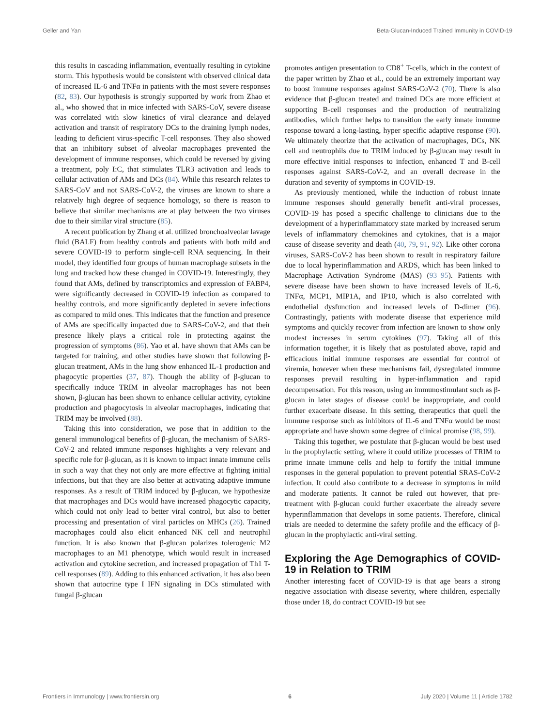Geller and Yan Beta-Glucan-Induced Trained Immunity in COVID-19
this results in cascading inflammation, eventually resulting in cytokine storm. This hypothesis would be consistent with observed clinical data of increased IL-6 and TNFα in patients with the most severe responses (82, 83). Our hypothesis is strongly supported by work from Zhao et al., who showed that in mice infected with SARS-CoV, severe disease was correlated with slow kinetics of viral clearance and delayed activation and transit of respiratory DCs to the draining lymph nodes, leading to deficient virus-specific T-cell responses. They also showed that an inhibitory subset of alveolar macrophages prevented the development of immune responses, which could be reversed by giving a treatment, poly I:C, that stimulates TLR3 activation and leads to cellular activation of AMs and DCs (84). While this research relates to SARS-CoV and not SARS-CoV-2, the viruses are known to share a relatively high degree of sequence homology, so there is reason to believe that similar mechanisms are at play between the two viruses due to their similar viral structure (85).
A recent publication by Zhang et al. utilized bronchoalveolar lavage fluid (BALF) from healthy controls and patients with both mild and severe COVID-19 to perform single-cell RNA sequencing. In their model, they identified four groups of human macrophage subsets in the lung and tracked how these changed in COVID-19. Interestingly, they found that AMs, defined by transcriptomics and expression of FABP4, were significantly decreased in COVID-19 infection as compared to healthy controls, and more significantly depleted in severe infections as compared to mild ones. This indicates that the function and presence of AMs are specifically impacted due to SARS-CoV-2, and that their presence likely plays a critical role in protecting against the progression of symptoms (86). Yao et al. have shown that AMs can be targeted for training, and other studies have shown that following β-glucan treatment, AMs in the lung show enhanced IL-1 production and phagocytic properties (37, 87). Though the ability of β-glucan to specifically induce TRIM in alveolar macrophages has not been shown, β-glucan has been shown to enhance cellular activity, cytokine production and phagocytosis in alveolar macrophages, indicating that TRIM may be involved (88).
Taking this into consideration, we pose that in addition to the general immunological benefits of β-glucan, the mechanism of SARS-CoV-2 and related immune responses highlights a very relevant and specific role for β-glucan, as it is known to impact innate immune cells in such a way that they not only are more effective at fighting initial infections, but that they are also better at activating adaptive immune responses. As a result of TRIM induced by β-glucan, we hypothesize that macrophages and DCs would have increased phagocytic capacity, which could not only lead to better viral control, but also to better processing and presentation of viral particles on MHCs (26). Trained macrophages could also elicit enhanced NK cell and neutrophil function. It is also known that β-glucan polarizes tolerogenic M2 macrophages to an M1 phenotype, which would result in increased activation and cytokine secretion, and increased propagation of Th1 T-cell responses (89). Adding to this enhanced activation, it has also been shown that autocrine type I IFN signaling in DCs stimulated with fungal β-glucan
promotes antigen presentation to CD8<sup>+</sup> T-cells, which in the context of the paper written by Zhao et al., could be an extremely important way to boost immune responses against SARS-CoV-2 (70). There is also evidence that β-glucan treated and trained DCs are more efficient at supporting B-cell responses and the production of neutralizing antibodies, which further helps to transition the early innate immune response toward a long-lasting, hyper specific adaptive response (90). We ultimately theorize that the activation of macrophages, DCs, NK cell and neutrophils due to TRIM induced by β-glucan may result in more effective initial responses to infection, enhanced T and B-cell responses against SARS-CoV-2, and an overall decrease in the duration and severity of symptoms in COVID-19.
As previously mentioned, while the induction of robust innate immune responses should generally benefit anti-viral processes, COVID-19 has posed a specific challenge to clinicians due to the development of a hyperinflammatory state marked by increased serum levels of inflammatory chemokines and cytokines, that is a major cause of disease severity and death (40, 79, 91, 92). Like other corona viruses, SARS-CoV-2 has been shown to result in respiratory failure due to local hyperinflammation and ARDS, which has been linked to Macrophage Activation Syndrome (MAS) (93–95). Patients with severe disease have been shown to have increased levels of IL-6, TNFα, MCP1, MIP1A, and IP10, which is also correlated with endothelial dysfunction and increased levels of D-dimer (96). Contrastingly, patients with moderate disease that experience mild symptoms and quickly recover from infection are known to show only modest increases in serum cytokines (97). Taking all of this information together, it is likely that as postulated above, rapid and efficacious initial immune responses are essential for control of viremia, however when these mechanisms fail, dysregulated immune responses prevail resulting in hyper-inflammation and rapid decompensation. For this reason, using an immunostimulant such as β-glucan in later stages of disease could be inappropriate, and could further exacerbate disease. In this setting, therapeutics that quell the immune response such as inhibitors of IL-6 and TNFα would be most appropriate and have shown some degree of clinical promise (98, 99).
Taking this together, we postulate that β-glucan would be best used in the prophylactic setting, where it could utilize processes of TRIM to prime innate immune cells and help to fortify the initial immune responses in the general population to prevent potential SRAS-CoV-2 infection. It could also contribute to a decrease in symptoms in mild and moderate patients. It cannot be ruled out however, that pre-treatment with β-glucan could further exacerbate the already severe hyperinflammation that develops in some patients. Therefore, clinical trials are needed to determine the safety profile and the efficacy of β-glucan in the prophylactic anti-viral setting.
Exploring the Age Demographics of COVID-19 in Relation to TRIM
Another interesting facet of COVID-19 is that age bears a strong negative association with disease severity, where children, especially those under 18, do contract COVID-19 but see
Frontiers in Immunology | www.frontiersin.org 6 July 2020 | Volume 11 | Article 1782